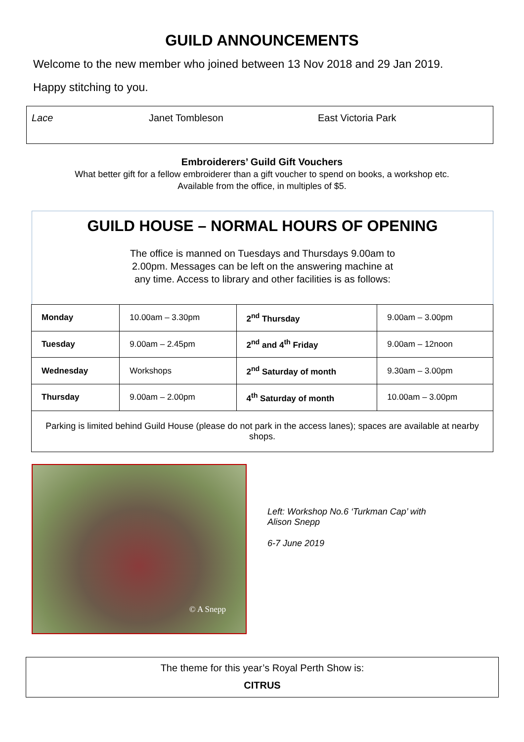GUILD ANNOUNCEMENTS
Welcome to the new member who joined between 13 Nov 2018 and 29 Jan 2019.
Happy stitching to you.
Lace Janet Tombleson East Victoria Park
Embroiderers’ Guild Gift Vouchers
What better gift for a fellow embroiderer than a gift voucher to spend on books, a workshop etc.
Available from the office, in multiples of $5.
GUILD HOUSE – NORMAL HOURS OF OPENING
The office is manned on Tuesdays and Thursdays 9.00am to
2.00pm. Messages can be left on the answering machine at
any time. Access to library and other facilities is as follows:
| Monday | 10.00am – 3.30pm | 2<sup>nd</sup> Thursday | 9.00am – 3.00pm |
| Tuesday | 9.00am – 2.45pm | 2<sup>nd</sup> and 4<sup>th</sup> Friday | 9.00am – 12noon |
| Wednesday | Workshops | 2<sup>nd</sup> Saturday of month | 9.30am – 3.00pm |
| Thursday | 9.00am – 2.00pm | 4<sup>th</sup> Saturday of month | 10.00am – 3.00pm |
| Parking is limited behind Guild House (please do not park in the access lanes); spaces are available at nearby shops. | | | |
© A Snepp
Left: Workshop No.6 ‘Turkman Cap’ with
Alison Snepp
6-7 June 2019
The theme for this year’s Royal Perth Show is:
CITRUS